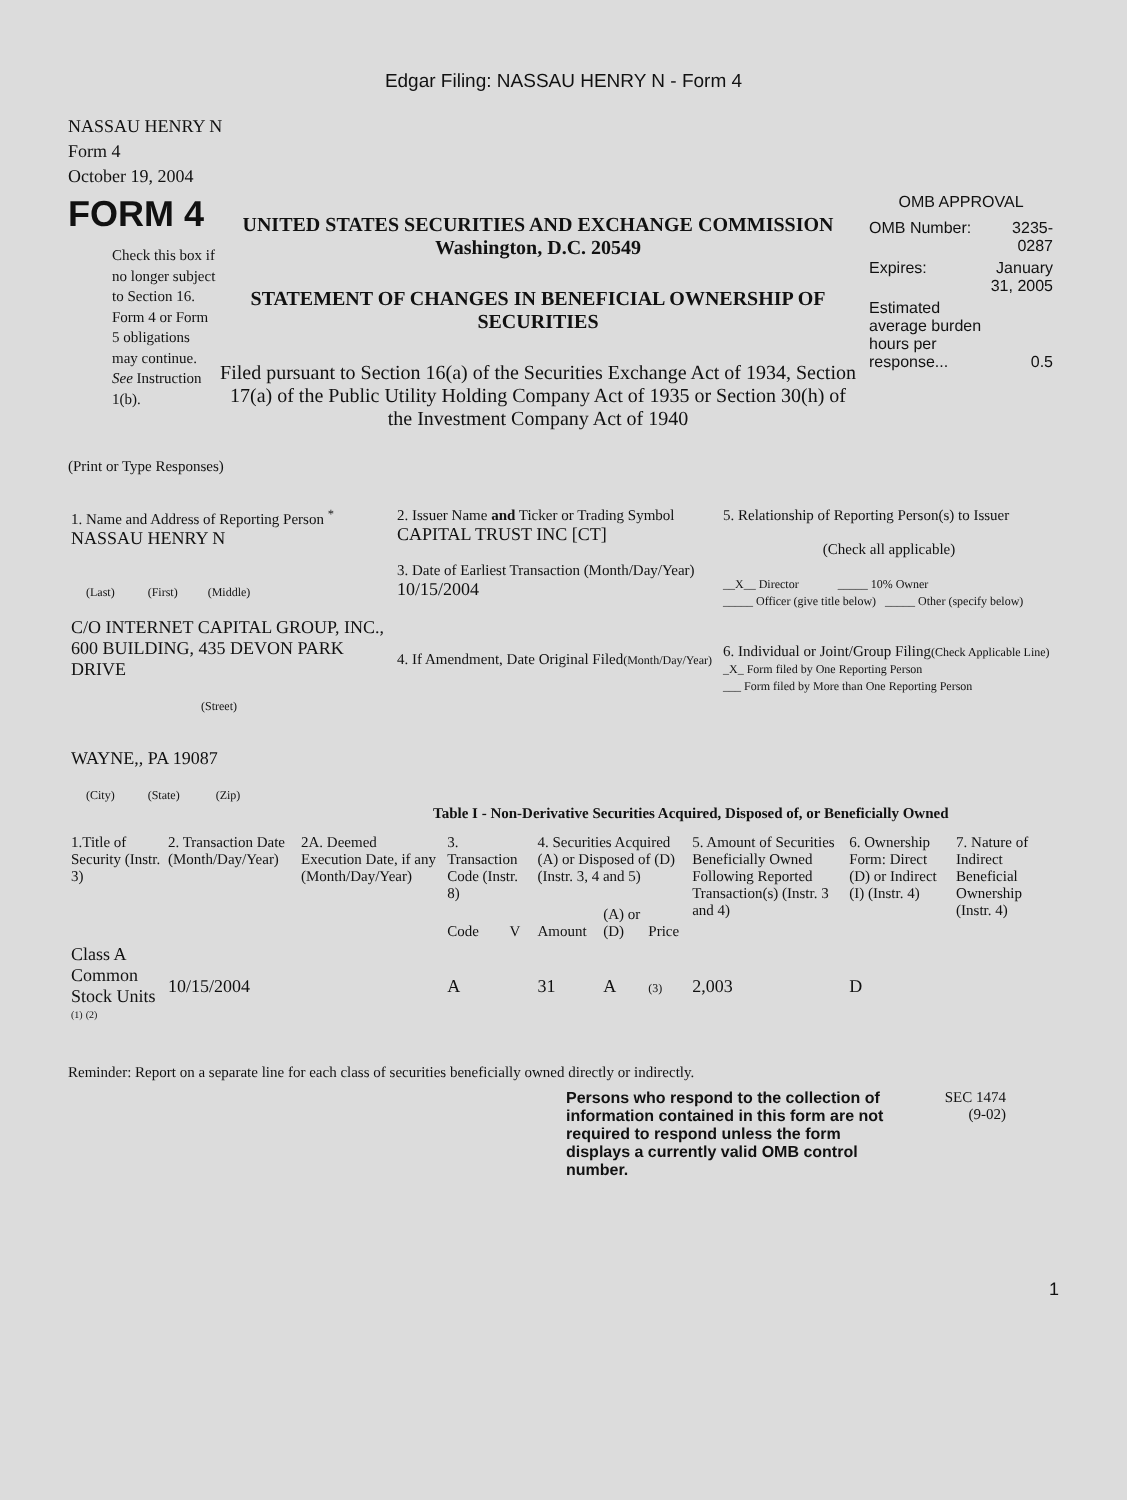Edgar Filing: NASSAU HENRY N - Form 4
NASSAU HENRY N
Form 4
October 19, 2004
FORM 4
Check this box if no longer subject to Section 16. Form 4 or Form 5 obligations may continue. See Instruction 1(b).
UNITED STATES SECURITIES AND EXCHANGE COMMISSION
Washington, D.C. 20549
STATEMENT OF CHANGES IN BENEFICIAL OWNERSHIP OF SECURITIES
Filed pursuant to Section 16(a) of the Securities Exchange Act of 1934, Section 17(a) of the Public Utility Holding Company Act of 1935 or Section 30(h) of the Investment Company Act of 1940
OMB APPROVAL
| OMB Number: | 3235-0287 |
| Expires: | January 31, 2005 |
| Estimated average burden hours per response... | 0.5 |
(Print or Type Responses)
| 1. Name and Address of Reporting Person <sup>*</sup> NASSAU HENRY N (Last) (First) (Middle) C/O INTERNET CAPITAL GROUP, INC., 600 BUILDING, 435 DEVON PARK DRIVE (Street) WAYNE,, PA 19087 (City) (State) (Zip) | 2. Issuer Name and Ticker or Trading Symbol CAPITAL TRUST INC [CT] 3. Date of Earliest Transaction (Month/Day/Year) 10/15/2004 4. If Amendment, Date Original Filed (Month/Day/Year) | 5. Relationship of Reporting Person(s) to Issuer (Check all applicable) __X__ Director _____ 10% Owner _____ Officer (give title below) _____ Other (specify below) 6. Individual or Joint/Group Filing (Check Applicable Line) _X_ Form filed by One Reporting Person ___ Form filed by More than One Reporting Person |
Table I - Non-Derivative Securities Acquired, Disposed of, or Beneficially Owned
| 1.Title of Security (Instr. 3) | 2. Transaction Date (Month/Day/Year) | 2A. Deemed Execution Date, if any (Month/Day/Year) | 3. Transaction Code (Instr. 8) | | 4. Securities Acquired (A) or Disposed of (D) (Instr. 3, 4 and 5) | | | 5. Amount of Securities Beneficially Owned Following Reported Transaction(s) (Instr. 3 and 4) | 6. Ownership Form: Direct (D) or Indirect (I) (Instr. 4) | 7. Nature of Indirect Beneficial Ownership (Instr. 4) |
| --- | --- | --- | --- | --- | --- | --- | --- | --- | --- | --- |
| | | | Code | V | Amount | (A) or (D) | Price | | | |
| Class A Common Stock Units <sup>(1)</sup> <sup>(2)</sup> | 10/15/2004 | | A | | 31 | A | (3) | 2,003 | D | |
Reminder: Report on a separate line for each class of securities beneficially owned directly or indirectly.
Persons who respond to the collection of information contained in this form are not required to respond unless the form displays a currently valid OMB control number.
SEC 1474
(9-02)
1